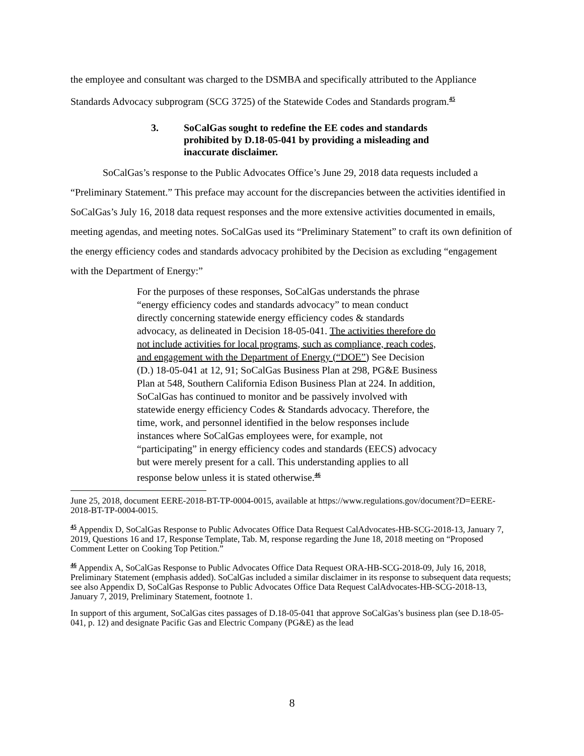the employee and consultant was charged to the DSMBA and specifically attributed to the Appliance Standards Advocacy subprogram (SCG 3725) of the Statewide Codes and Standards program.<sup>45</sup>
3. SoCalGas sought to redefine the EE codes and standards prohibited by D.18-05-041 by providing a misleading and inaccurate disclaimer.
SoCalGas’s response to the Public Advocates Office’s June 29, 2018 data requests included a “Preliminary Statement.” This preface may account for the discrepancies between the activities identified in SoCalGas’s July 16, 2018 data request responses and the more extensive activities documented in emails, meeting agendas, and meeting notes. SoCalGas used its “Preliminary Statement” to craft its own definition of the energy efficiency codes and standards advocacy prohibited by the Decision as excluding “engagement with the Department of Energy:”
For the purposes of these responses, SoCalGas understands the phrase “energy efficiency codes and standards advocacy” to mean conduct directly concerning statewide energy efficiency codes & standards advocacy, as delineated in Decision 18-05-041. The activities therefore do not include activities for local programs, such as compliance, reach codes, and engagement with the Department of Energy (“DOE”) See Decision (D.) 18-05-041 at 12, 91; SoCalGas Business Plan at 298, PG&E Business Plan at 548, Southern California Edison Business Plan at 224. In addition, SoCalGas has continued to monitor and be passively involved with statewide energy efficiency Codes & Standards advocacy. Therefore, the time, work, and personnel identified in the below responses include instances where SoCalGas employees were, for example, not “participating” in energy efficiency codes and standards (EECS) advocacy but were merely present for a call. This understanding applies to all response below unless it is stated otherwise.<sup>46</sup>
June 25, 2018, document EERE-2018-BT-TP-0004-0015, available at https://www.regulations.gov/document?D=EERE-2018-BT-TP-0004-0015.
<sup>45</sup> Appendix D, SoCalGas Response to Public Advocates Office Data Request CalAdvocates-HB-SCG-2018-13, January 7, 2019, Questions 16 and 17, Response Template, Tab. M, response regarding the June 18, 2018 meeting on “Proposed Comment Letter on Cooking Top Petition.”
<sup>46</sup> Appendix A, SoCalGas Response to Public Advocates Office Data Request ORA-HB-SCG-2018-09, July 16, 2018, Preliminary Statement (emphasis added). SoCalGas included a similar disclaimer in its response to subsequent data requests; see also Appendix D, SoCalGas Response to Public Advocates Office Data Request CalAdvocates-HB-SCG-2018-13, January 7, 2019, Preliminary Statement, footnote 1.
In support of this argument, SoCalGas cites passages of D.18-05-041 that approve SoCalGas’s business plan (see D.18-05-041, p. 12) and designate Pacific Gas and Electric Company (PG&E) as the lead
8